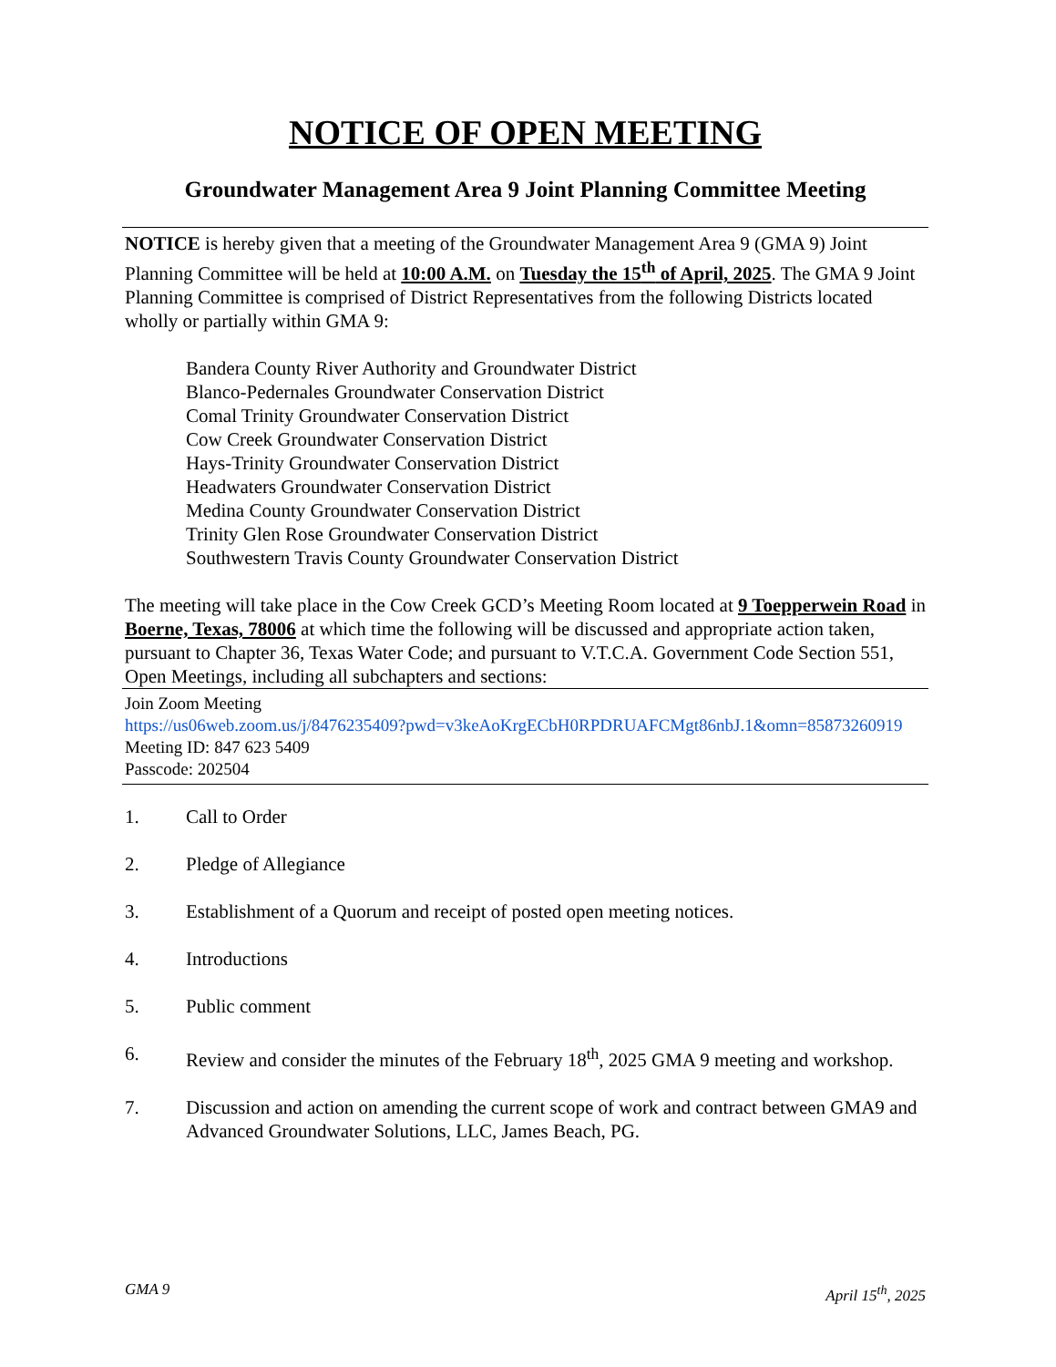NOTICE OF OPEN MEETING
Groundwater Management Area 9 Joint Planning Committee Meeting
NOTICE is hereby given that a meeting of the Groundwater Management Area 9 (GMA 9) Joint Planning Committee will be held at 10:00 A.M. on Tuesday the 15<sup>th</sup> of April, 2025. The GMA 9 Joint Planning Committee is comprised of District Representatives from the following Districts located wholly or partially within GMA 9:
Bandera County River Authority and Groundwater District
Blanco-Pedernales Groundwater Conservation District
Comal Trinity Groundwater Conservation District
Cow Creek Groundwater Conservation District
Hays-Trinity Groundwater Conservation District
Headwaters Groundwater Conservation District
Medina County Groundwater Conservation District
Trinity Glen Rose Groundwater Conservation District
Southwestern Travis County Groundwater Conservation District
The meeting will take place in the Cow Creek GCD’s Meeting Room located at 9 Toepperwein Road in Boerne, Texas, 78006 at which time the following will be discussed and appropriate action taken, pursuant to Chapter 36, Texas Water Code; and pursuant to V.T.C.A. Government Code Section 551, Open Meetings, including all subchapters and sections:
Join Zoom Meeting
https://us06web.zoom.us/j/8476235409?pwd=v3keAoKrgECbH0RPDRUAFCMgt86nbJ.1&omn=85873260919
Meeting ID: 847 623 5409
Passcode: 202504
1. Call to Order
2. Pledge of Allegiance
3. Establishment of a Quorum and receipt of posted open meeting notices.
4. Introductions
5. Public comment
6. Review and consider the minutes of the February 18<sup>th</sup>, 2025 GMA 9 meeting and workshop.
7. Discussion and action on amending the current scope of work and contract between GMA9 and Advanced Groundwater Solutions, LLC, James Beach, PG.
GMA 9 April 15<sup>th</sup>, 2025